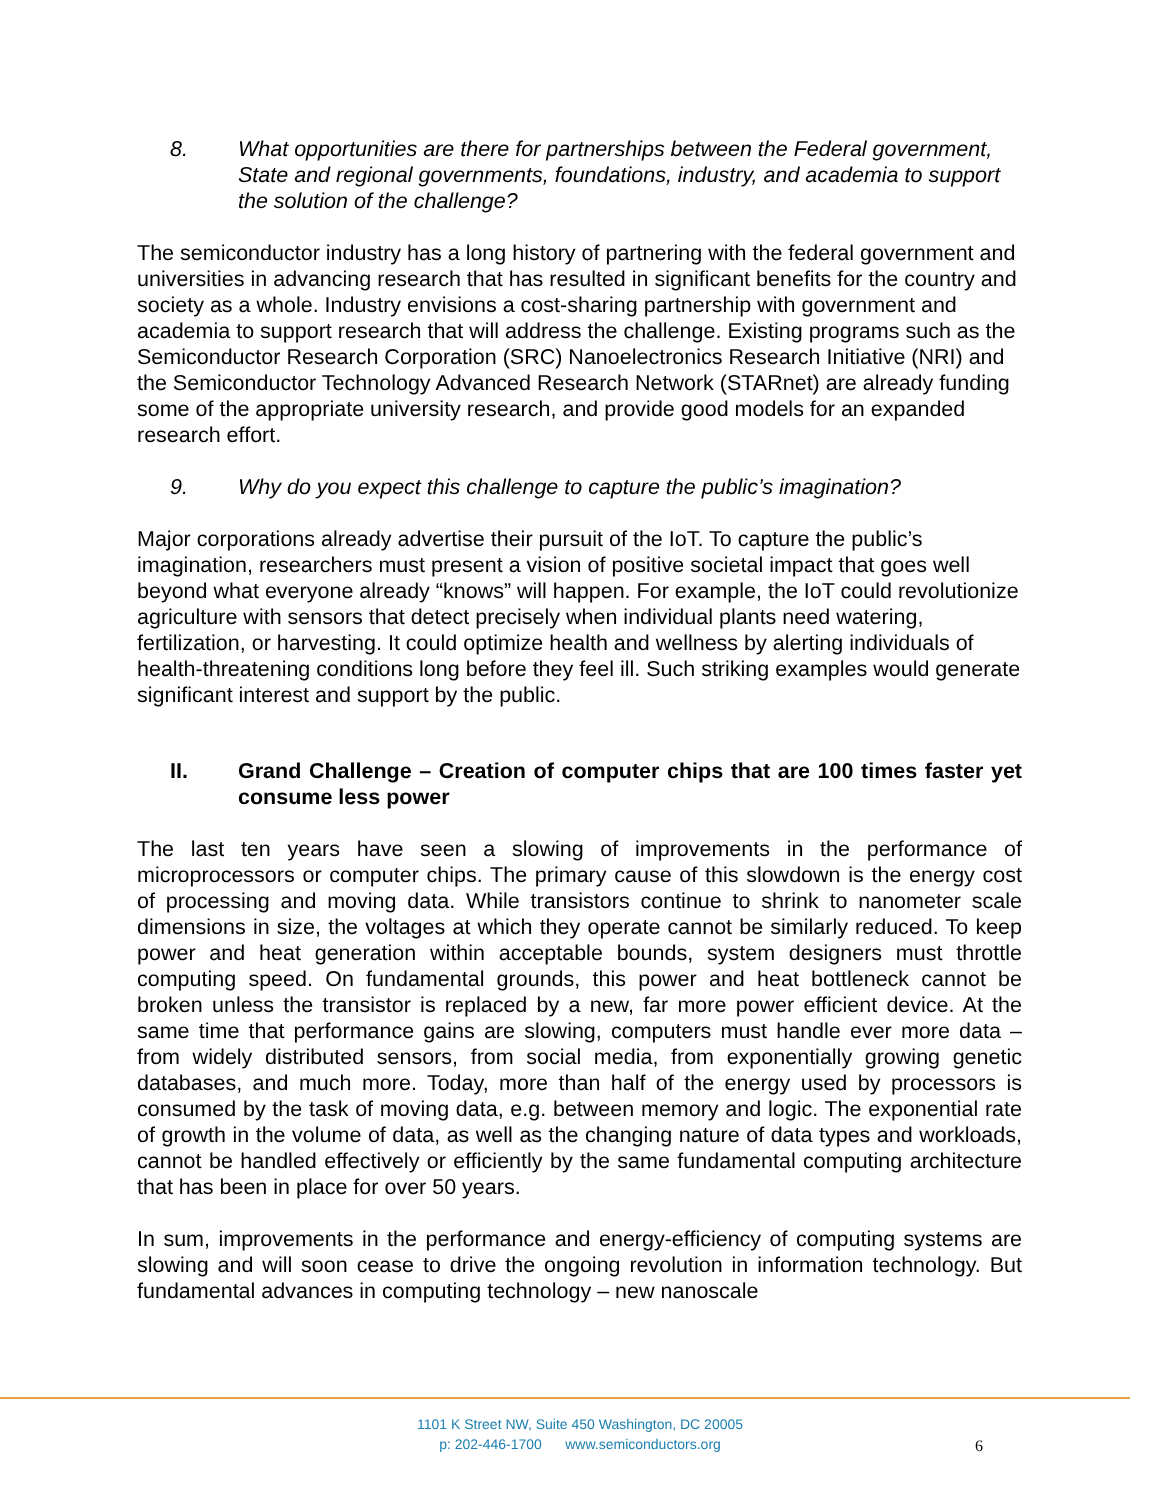8. What opportunities are there for partnerships between the Federal government, State and regional governments, foundations, industry, and academia to support the solution of the challenge?
The semiconductor industry has a long history of partnering with the federal government and universities in advancing research that has resulted in significant benefits for the country and society as a whole. Industry envisions a cost-sharing partnership with government and academia to support research that will address the challenge. Existing programs such as the Semiconductor Research Corporation (SRC) Nanoelectronics Research Initiative (NRI) and the Semiconductor Technology Advanced Research Network (STARnet) are already funding some of the appropriate university research, and provide good models for an expanded research effort.
9. Why do you expect this challenge to capture the public’s imagination?
Major corporations already advertise their pursuit of the IoT. To capture the public’s imagination, researchers must present a vision of positive societal impact that goes well beyond what everyone already “knows” will happen. For example, the IoT could revolutionize agriculture with sensors that detect precisely when individual plants need watering, fertilization, or harvesting. It could optimize health and wellness by alerting individuals of health-threatening conditions long before they feel ill. Such striking examples would generate significant interest and support by the public.
II. Grand Challenge – Creation of computer chips that are 100 times faster yet consume less power
The last ten years have seen a slowing of improvements in the performance of microprocessors or computer chips. The primary cause of this slowdown is the energy cost of processing and moving data. While transistors continue to shrink to nanometer scale dimensions in size, the voltages at which they operate cannot be similarly reduced. To keep power and heat generation within acceptable bounds, system designers must throttle computing speed. On fundamental grounds, this power and heat bottleneck cannot be broken unless the transistor is replaced by a new, far more power efficient device. At the same time that performance gains are slowing, computers must handle ever more data – from widely distributed sensors, from social media, from exponentially growing genetic databases, and much more. Today, more than half of the energy used by processors is consumed by the task of moving data, e.g. between memory and logic. The exponential rate of growth in the volume of data, as well as the changing nature of data types and workloads, cannot be handled effectively or efficiently by the same fundamental computing architecture that has been in place for over 50 years.
In sum, improvements in the performance and energy-efficiency of computing systems are slowing and will soon cease to drive the ongoing revolution in information technology. But fundamental advances in computing technology – new nanoscale
1101 K Street NW, Suite 450 Washington, DC 20005
p: 202-446-1700 www.semiconductors.org
6